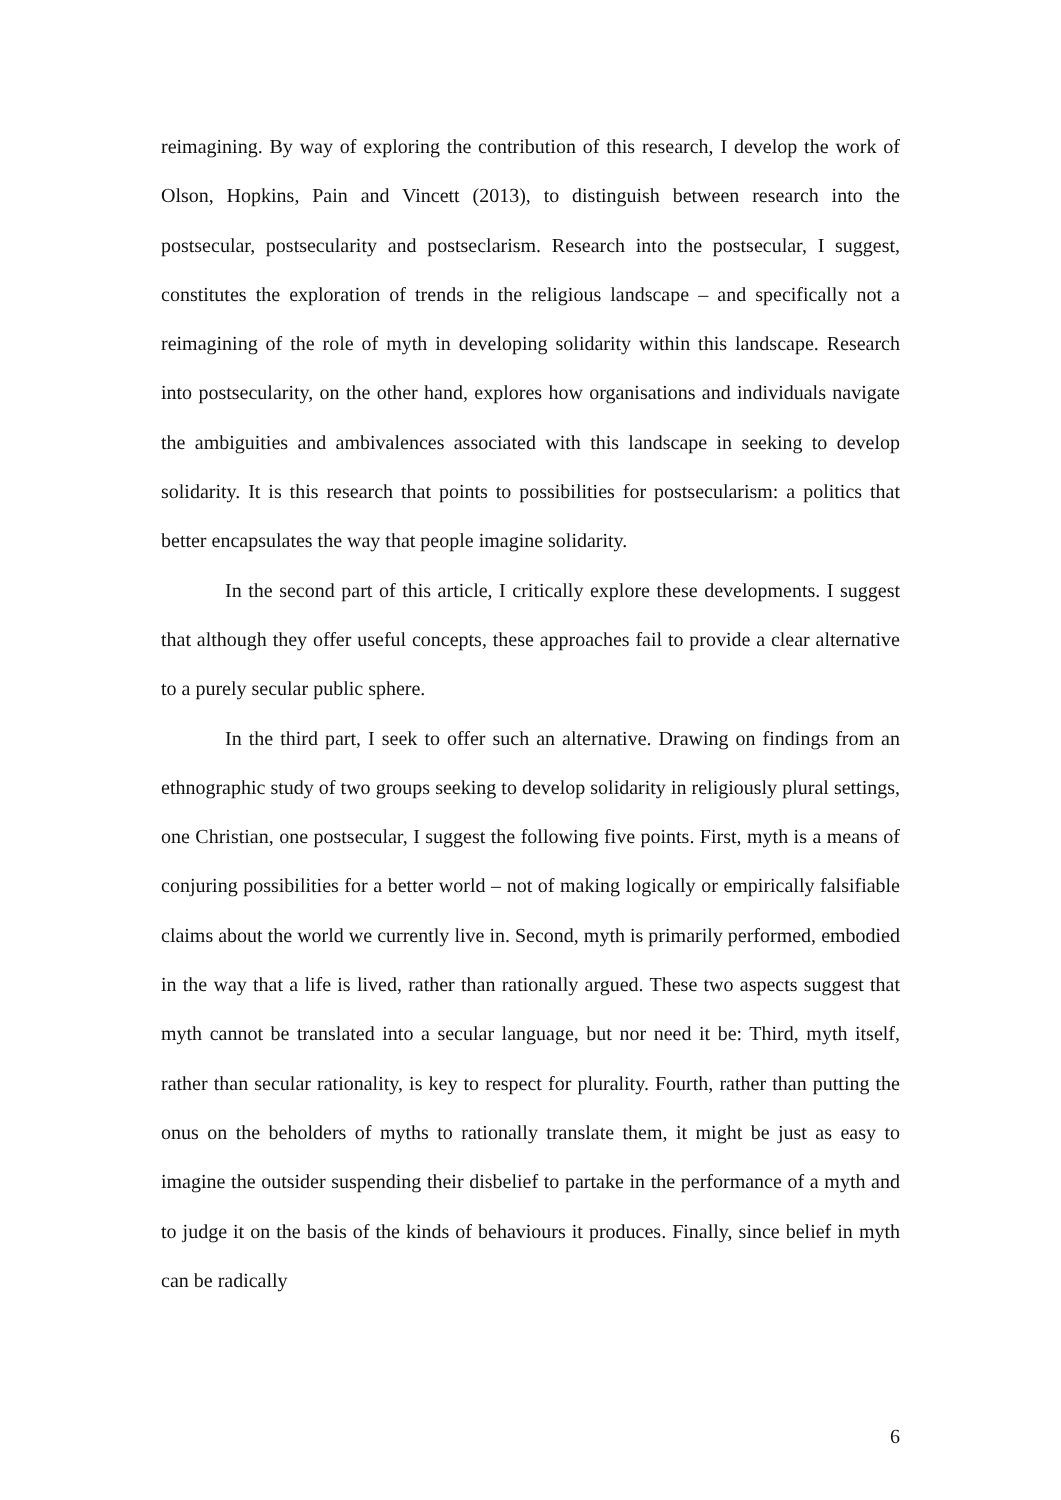reimagining. By way of exploring the contribution of this research, I develop the work of Olson, Hopkins, Pain and Vincett (2013), to distinguish between research into the postsecular, postsecularity and postseclarism. Research into the postsecular, I suggest, constitutes the exploration of trends in the religious landscape – and specifically not a reimagining of the role of myth in developing solidarity within this landscape. Research into postsecularity, on the other hand, explores how organisations and individuals navigate the ambiguities and ambivalences associated with this landscape in seeking to develop solidarity. It is this research that points to possibilities for postsecularism: a politics that better encapsulates the way that people imagine solidarity.
In the second part of this article, I critically explore these developments. I suggest that although they offer useful concepts, these approaches fail to provide a clear alternative to a purely secular public sphere.
In the third part, I seek to offer such an alternative. Drawing on findings from an ethnographic study of two groups seeking to develop solidarity in religiously plural settings, one Christian, one postsecular, I suggest the following five points. First, myth is a means of conjuring possibilities for a better world – not of making logically or empirically falsifiable claims about the world we currently live in. Second, myth is primarily performed, embodied in the way that a life is lived, rather than rationally argued. These two aspects suggest that myth cannot be translated into a secular language, but nor need it be: Third, myth itself, rather than secular rationality, is key to respect for plurality. Fourth, rather than putting the onus on the beholders of myths to rationally translate them, it might be just as easy to imagine the outsider suspending their disbelief to partake in the performance of a myth and to judge it on the basis of the kinds of behaviours it produces. Finally, since belief in myth can be radically
6